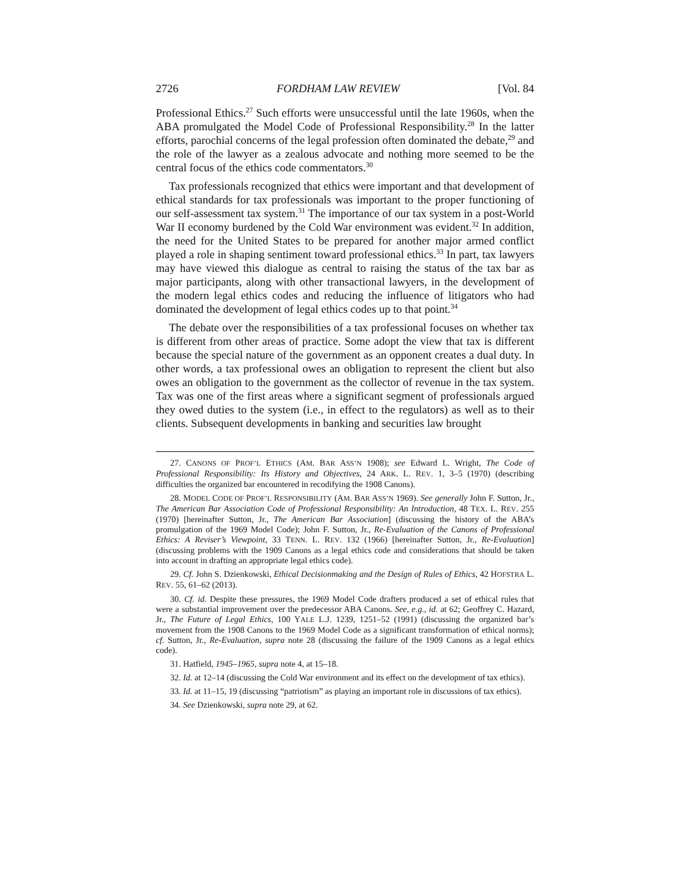2726 FORDHAM LAW REVIEW [Vol. 84
Professional Ethics.<sup>27</sup> Such efforts were unsuccessful until the late 1960s, when the ABA promulgated the Model Code of Professional Responsibility.<sup>28</sup> In the latter efforts, parochial concerns of the legal profession often dominated the debate,<sup>29</sup> and the role of the lawyer as a zealous advocate and nothing more seemed to be the central focus of the ethics code commentators.<sup>30</sup>
Tax professionals recognized that ethics were important and that development of ethical standards for tax professionals was important to the proper functioning of our self-assessment tax system.<sup>31</sup> The importance of our tax system in a post-World War II economy burdened by the Cold War environment was evident.<sup>32</sup> In addition, the need for the United States to be prepared for another major armed conflict played a role in shaping sentiment toward professional ethics.<sup>33</sup> In part, tax lawyers may have viewed this dialogue as central to raising the status of the tax bar as major participants, along with other transactional lawyers, in the development of the modern legal ethics codes and reducing the influence of litigators who had dominated the development of legal ethics codes up to that point.<sup>34</sup>
The debate over the responsibilities of a tax professional focuses on whether tax is different from other areas of practice. Some adopt the view that tax is different because the special nature of the government as an opponent creates a dual duty. In other words, a tax professional owes an obligation to represent the client but also owes an obligation to the government as the collector of revenue in the tax system. Tax was one of the first areas where a significant segment of professionals argued they owed duties to the system (i.e., in effect to the regulators) as well as to their clients. Subsequent developments in banking and securities law brought
27. CANONS OF PROF’L ETHICS (AM. BAR ASS’N 1908); see Edward L. Wright, The Code of Professional Responsibility: Its History and Objectives, 24 ARK. L. REV. 1, 3–5 (1970) (describing difficulties the organized bar encountered in recodifying the 1908 Canons).
28. MODEL CODE OF PROF’L RESPONSIBILITY (AM. BAR ASS’N 1969). See generally John F. Sutton, Jr., The American Bar Association Code of Professional Responsibility: An Introduction, 48 TEX. L. REV. 255 (1970) [hereinafter Sutton, Jr., The American Bar Association] (discussing the history of the ABA’s promulgation of the 1969 Model Code); John F. Sutton, Jr., Re-Evaluation of the Canons of Professional Ethics: A Reviser’s Viewpoint, 33 TENN. L. REV. 132 (1966) [hereinafter Sutton, Jr., Re-Evaluation] (discussing problems with the 1909 Canons as a legal ethics code and considerations that should be taken into account in drafting an appropriate legal ethics code).
29. Cf. John S. Dzienkowski, Ethical Decisionmaking and the Design of Rules of Ethics, 42 HOFSTRA L. REV. 55, 61–62 (2013).
30. Cf. id. Despite these pressures, the 1969 Model Code drafters produced a set of ethical rules that were a substantial improvement over the predecessor ABA Canons. See, e.g., id. at 62; Geoffrey C. Hazard, Jr., The Future of Legal Ethics, 100 YALE L.J. 1239, 1251–52 (1991) (discussing the organized bar’s movement from the 1908 Canons to the 1969 Model Code as a significant transformation of ethical norms); cf. Sutton, Jr., Re-Evaluation, supra note 28 (discussing the failure of the 1909 Canons as a legal ethics code).
31. Hatfield, 1945–1965, supra note 4, at 15–18.
32. Id. at 12–14 (discussing the Cold War environment and its effect on the development of tax ethics).
33. Id. at 11–15, 19 (discussing “patriotism” as playing an important role in discussions of tax ethics).
34. See Dzienkowski, supra note 29, at 62.